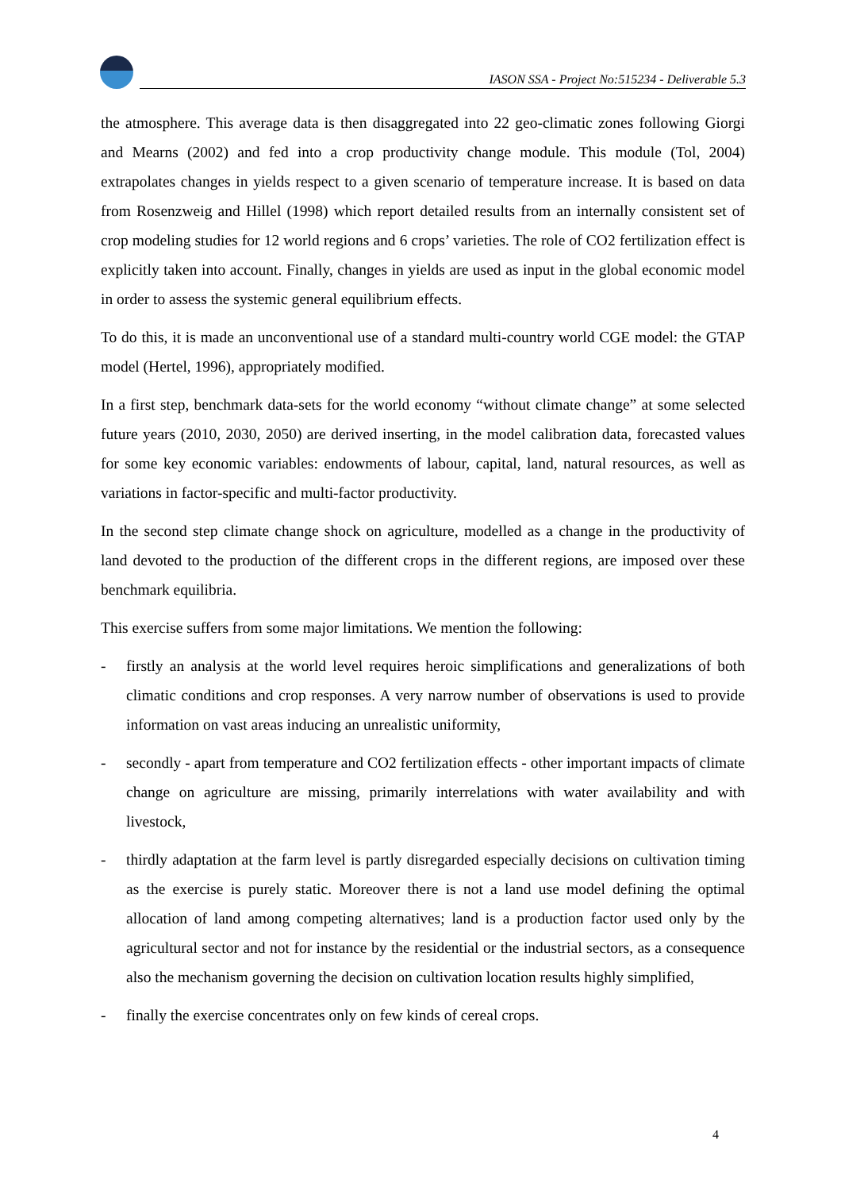IASON SSA - Project No:515234 - Deliverable 5.3
the atmosphere. This average data is then disaggregated into 22 geo-climatic zones following Giorgi and Mearns (2002) and fed into a crop productivity change module. This module (Tol, 2004) extrapolates changes in yields respect to a given scenario of temperature increase. It is based on data from Rosenzweig and Hillel (1998) which report detailed results from an internally consistent set of crop modeling studies for 12 world regions and 6 crops’ varieties. The role of CO2 fertilization effect is explicitly taken into account. Finally, changes in yields are used as input in the global economic model in order to assess the systemic general equilibrium effects.
To do this, it is made an unconventional use of a standard multi-country world CGE model: the GTAP model (Hertel, 1996), appropriately modified.
In a first step, benchmark data-sets for the world economy “without climate change” at some selected future years (2010, 2030, 2050) are derived inserting, in the model calibration data, forecasted values for some key economic variables: endowments of labour, capital, land, natural resources, as well as variations in factor-specific and multi-factor productivity.
In the second step climate change shock on agriculture, modelled as a change in the productivity of land devoted to the production of the different crops in the different regions, are imposed over these benchmark equilibria.
This exercise suffers from some major limitations. We mention the following:
- firstly an analysis at the world level requires heroic simplifications and generalizations of both climatic conditions and crop responses. A very narrow number of observations is used to provide information on vast areas inducing an unrealistic uniformity,
- secondly - apart from temperature and CO2 fertilization effects - other important impacts of climate change on agriculture are missing, primarily interrelations with water availability and with livestock,
- thirdly adaptation at the farm level is partly disregarded especially decisions on cultivation timing as the exercise is purely static. Moreover there is not a land use model defining the optimal allocation of land among competing alternatives; land is a production factor used only by the agricultural sector and not for instance by the residential or the industrial sectors, as a consequence also the mechanism governing the decision on cultivation location results highly simplified,
- finally the exercise concentrates only on few kinds of cereal crops.
4